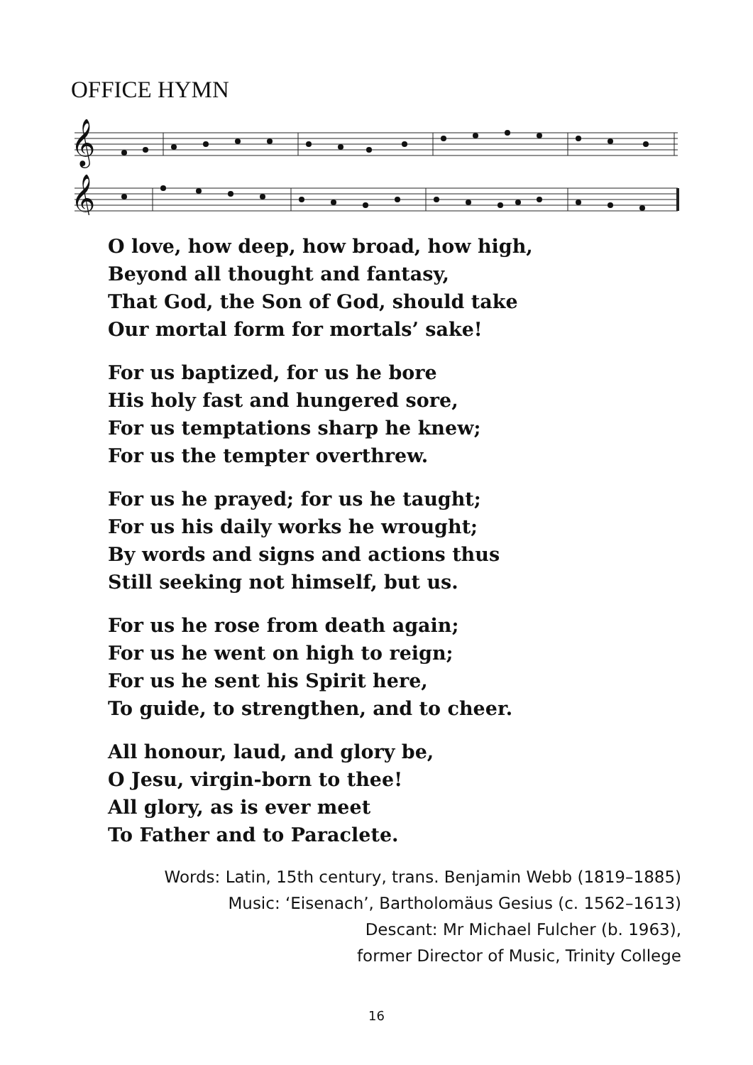OFFICE HYMN
𝄞
𝄞
O love, how deep, how broad, how high,
Beyond all thought and fantasy,
That God, the Son of God, should take
Our mortal form for mortals’ sake!
For us baptized, for us he bore
His holy fast and hungered sore,
For us temptations sharp he knew;
For us the tempter overthrew.
For us he prayed; for us he taught;
For us his daily works he wrought;
By words and signs and actions thus
Still seeking not himself, but us.
For us he rose from death again;
For us he went on high to reign;
For us he sent his Spirit here,
To guide, to strengthen, and to cheer.
All honour, laud, and glory be,
O Jesu, virgin-born to thee!
All glory, as is ever meet
To Father and to Paraclete.
Words: Latin, 15th century, trans. Benjamin Webb (1819–1885)
Music: ‘Eisenach’, Bartholomäus Gesius (c. 1562–1613)
Descant: Mr Michael Fulcher (b. 1963),
former Director of Music, Trinity College
16